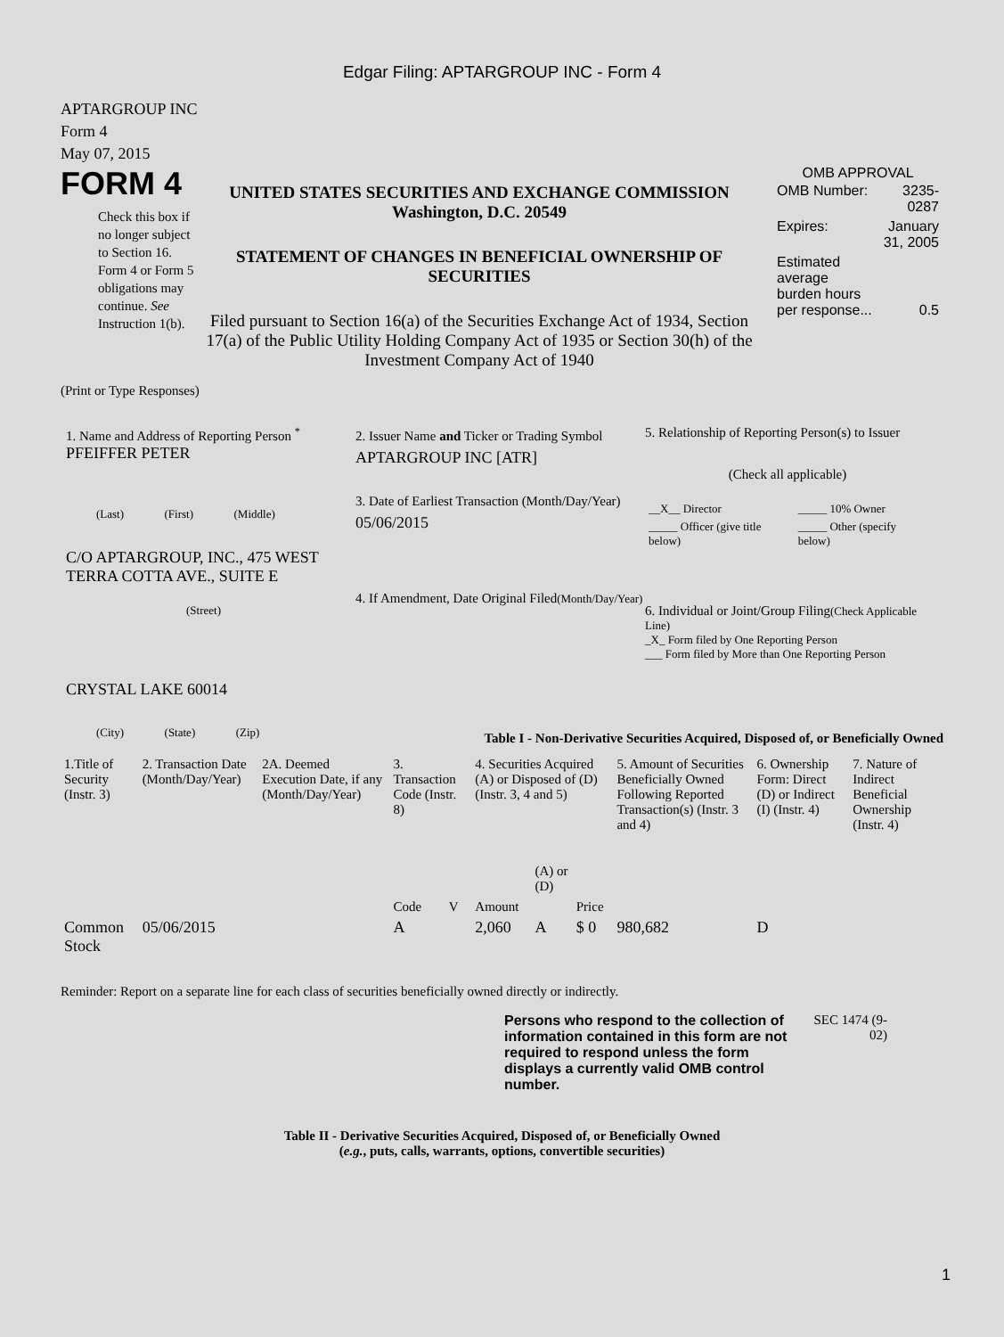Edgar Filing: APTARGROUP INC - Form 4
APTARGROUP INC
Form 4
May 07, 2015
FORM 4
Check this box if no longer subject to Section 16. Form 4 or Form 5 obligations may continue. See Instruction 1(b).
UNITED STATES SECURITIES AND EXCHANGE COMMISSION
Washington, D.C. 20549
STATEMENT OF CHANGES IN BENEFICIAL OWNERSHIP OF SECURITIES
Filed pursuant to Section 16(a) of the Securities Exchange Act of 1934, Section 17(a) of the Public Utility Holding Company Act of 1935 or Section 30(h) of the Investment Company Act of 1940
OMB APPROVAL
| OMB Number: | 3235-0287 |
| Expires: | January 31, 2005 |
| Estimated average burden hours per response... | 0.5 |
(Print or Type Responses)
1. Name and Address of Reporting Person <sup>*</sup>
PFEIFFER PETER
(Last) (First) (Middle)
C/O APTARGROUP, INC., 475 WEST TERRA COTTA AVE., SUITE E
(Street)
CRYSTAL LAKE 60014
(City) (State) (Zip)
2. Issuer Name and Ticker or Trading Symbol
APTARGROUP INC [ATR]
3. Date of Earliest Transaction (Month/Day/Year)
05/06/2015
4. If Amendment, Date Original Filed(Month/Day/Year)
5. Relationship of Reporting Person(s) to Issuer
(Check all applicable)
| __X__ Director | _____ 10% Owner |
| _____ Officer (give title below) | _____ Other (specify below) |
6. Individual or Joint/Group Filing(Check Applicable Line)
_X_ Form filed by One Reporting Person
___ Form filed by More than One Reporting Person
Table I - Non-Derivative Securities Acquired, Disposed of, or Beneficially Owned
| 1.Title of Security (Instr. 3) | 2. Transaction Date (Month/Day/Year) | 2A. Deemed Execution Date, if any (Month/Day/Year) | 3. Transaction Code (Instr. 8) | | 4. Securities Acquired (A) or Disposed of (D) (Instr. 3, 4 and 5) | | | 5. Amount of Securities Beneficially Owned Following Reported Transaction(s) (Instr. 3 and 4) | 6. Ownership Form: Direct (D) or Indirect (I) (Instr. 4) | 7. Nature of Indirect Beneficial Ownership (Instr. 4) |
| --- | --- | --- | --- | --- | --- | --- | --- | --- | --- | --- |
| | | | Code | V | Amount | (A) or (D) | Price | | | |
| Common Stock | 05/06/2015 | | A | | 2,060 | A | $ 0 | 980,682 | D | |
Reminder: Report on a separate line for each class of securities beneficially owned directly or indirectly.
Persons who respond to the collection of information contained in this form are not required to respond unless the form displays a currently valid OMB control number.
SEC 1474 (9-02)
Table II - Derivative Securities Acquired, Disposed of, or Beneficially Owned
(e.g., puts, calls, warrants, options, convertible securities)
1